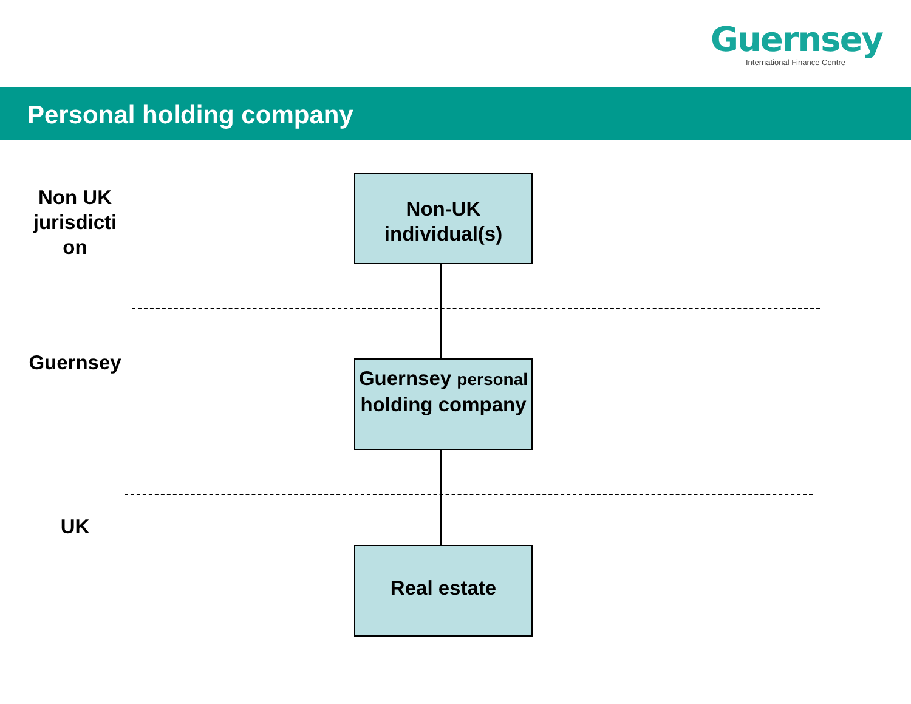Guernsey
International Finance Centre
Personal holding company
Non UK jurisdicti on
Non-UK individual(s)
Guernsey
Guernsey personal holding company
UK
Real estate